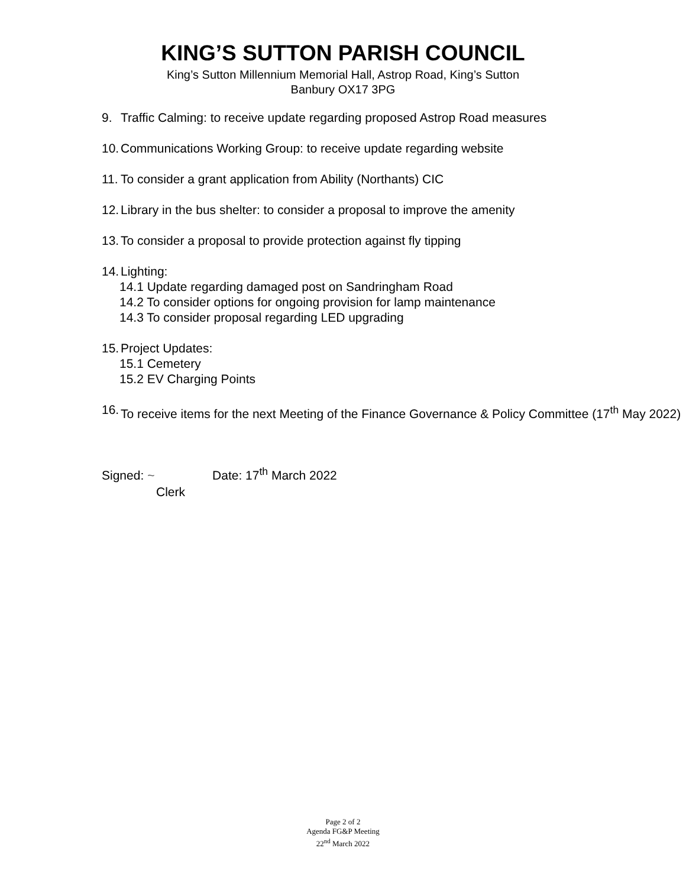KING’S SUTTON PARISH COUNCIL
King’s Sutton Millennium Memorial Hall, Astrop Road, King’s Sutton
Banbury OX17 3PG
9. Traffic Calming: to receive update regarding proposed Astrop Road measures
10. Communications Working Group: to receive update regarding website
11. To consider a grant application from Ability (Northants) CIC
12. Library in the bus shelter: to consider a proposal to improve the amenity
13. To consider a proposal to provide protection against fly tipping
14. Lighting:
14.1 Update regarding damaged post on Sandringham Road
14.2 To consider options for ongoing provision for lamp maintenance
14.3 To consider proposal regarding LED upgrading
15. Project Updates:
15.1 Cemetery
15.2 EV Charging Points
16. To receive items for the next Meeting of the Finance Governance & Policy Committee (17<sup>th</sup> May 2022)
Signed: ~ Date: 17<sup>th</sup> March 2022
Clerk
Page 2 of 2
Agenda FG&P Meeting
22<sup>nd</sup> March 2022